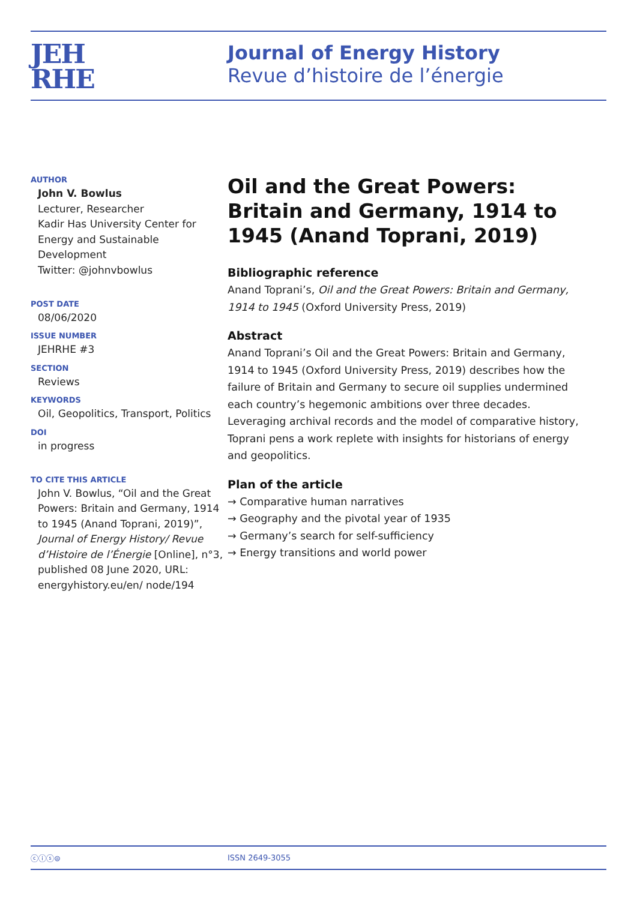JEH
RHE
Journal of Energy History
Revue d’histoire de l’énergie
AUTHOR
John V. Bowlus
Lecturer, Researcher
Kadir Has University Center for Energy and Sustainable Development
Twitter: @johnvbowlus
POST DATE
08/06/2020
ISSUE NUMBER
JEHRHE #3
SECTION
Reviews
KEYWORDS
Oil, Geopolitics, Transport, Politics
DOI
in progress
TO CITE THIS ARTICLE
John V. Bowlus, “Oil and the Great Powers: Britain and Germany, 1914 to 1945 (Anand Toprani, 2019)”, Journal of Energy History/ Revue d’Histoire de l’Énergie [Online], n°3, published 08 June 2020, URL: energyhistory.eu/en/ node/194
Oil and the Great Powers: Britain and Germany, 1914 to 1945 (Anand Toprani, 2019)
Bibliographic reference
Anand Toprani’s, Oil and the Great Powers: Britain and Germany, 1914 to 1945 (Oxford University Press, 2019)
Abstract
Anand Toprani’s Oil and the Great Powers: Britain and Germany, 1914 to 1945 (Oxford University Press, 2019) describes how the failure of Britain and Germany to secure oil supplies undermined each country’s hegemonic ambitions over three decades. Leveraging archival records and the model of comparative history, Toprani pens a work replete with insights for historians of energy and geopolitics.
Plan of the article
→ Comparative human narratives
→ Geography and the pivotal year of 1935
→ Germany’s search for self-sufficiency
→ Energy transitions and world power
ⓒⓘⓢ⊜ ISSN 2649-3055